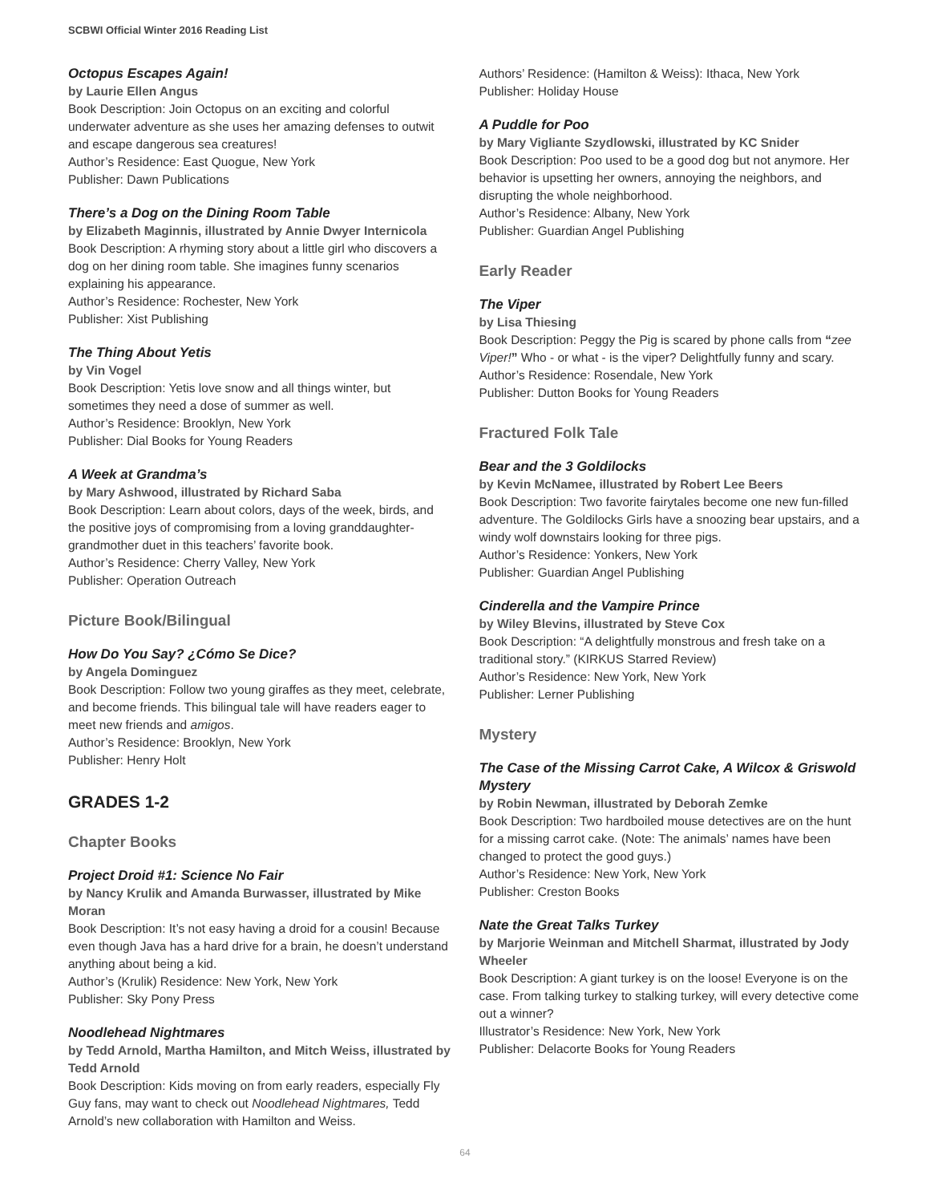SCBWI Official Winter 2016 Reading List
Octopus Escapes Again!
by Laurie Ellen Angus
Book Description: Join Octopus on an exciting and colorful underwater adventure as she uses her amazing defenses to outwit and escape dangerous sea creatures!
Author’s Residence: East Quogue, New York
Publisher: Dawn Publications
There’s a Dog on the Dining Room Table
by Elizabeth Maginnis, illustrated by Annie Dwyer Internicola
Book Description: A rhyming story about a little girl who discovers a dog on her dining room table. She imagines funny scenarios explaining his appearance.
Author’s Residence: Rochester, New York
Publisher: Xist Publishing
The Thing About Yetis
by Vin Vogel
Book Description: Yetis love snow and all things winter, but sometimes they need a dose of summer as well.
Author’s Residence: Brooklyn, New York
Publisher: Dial Books for Young Readers
A Week at Grandma’s
by Mary Ashwood, illustrated by Richard Saba
Book Description: Learn about colors, days of the week, birds, and the positive joys of compromising from a loving granddaughter-grandmother duet in this teachers’ favorite book.
Author’s Residence: Cherry Valley, New York
Publisher: Operation Outreach
Picture Book/Bilingual
How Do You Say? ¿Cómo Se Dice?
by Angela Dominguez
Book Description: Follow two young giraffes as they meet, celebrate, and become friends. This bilingual tale will have readers eager to meet new friends and amigos.
Author’s Residence: Brooklyn, New York
Publisher: Henry Holt
GRADES 1-2
Chapter Books
Project Droid #1: Science No Fair
by Nancy Krulik and Amanda Burwasser, illustrated by Mike Moran
Book Description: It’s not easy having a droid for a cousin! Because even though Java has a hard drive for a brain, he doesn’t understand anything about being a kid.
Author’s (Krulik) Residence: New York, New York
Publisher: Sky Pony Press
Noodlehead Nightmares
by Tedd Arnold, Martha Hamilton, and Mitch Weiss, illustrated by Tedd Arnold
Book Description: Kids moving on from early readers, especially Fly Guy fans, may want to check out Noodlehead Nightmares, Tedd Arnold’s new collaboration with Hamilton and Weiss.
Authors’ Residence: (Hamilton & Weiss): Ithaca, New York
Publisher: Holiday House
A Puddle for Poo
by Mary Vigliante Szydlowski, illustrated by KC Snider
Book Description: Poo used to be a good dog but not anymore. Her behavior is upsetting her owners, annoying the neighbors, and disrupting the whole neighborhood.
Author’s Residence: Albany, New York
Publisher: Guardian Angel Publishing
Early Reader
The Viper
by Lisa Thiesing
Book Description: Peggy the Pig is scared by phone calls from “zee Viper!” Who - or what - is the viper? Delightfully funny and scary.
Author’s Residence: Rosendale, New York
Publisher: Dutton Books for Young Readers
Fractured Folk Tale
Bear and the 3 Goldilocks
by Kevin McNamee, illustrated by Robert Lee Beers
Book Description: Two favorite fairytales become one new fun-filled adventure. The Goldilocks Girls have a snoozing bear upstairs, and a windy wolf downstairs looking for three pigs.
Author’s Residence: Yonkers, New York
Publisher: Guardian Angel Publishing
Cinderella and the Vampire Prince
by Wiley Blevins, illustrated by Steve Cox
Book Description: “A delightfully monstrous and fresh take on a traditional story.” (KIRKUS Starred Review)
Author’s Residence: New York, New York
Publisher: Lerner Publishing
Mystery
The Case of the Missing Carrot Cake, A Wilcox & Griswold Mystery
by Robin Newman, illustrated by Deborah Zemke
Book Description: Two hardboiled mouse detectives are on the hunt for a missing carrot cake. (Note: The animals’ names have been changed to protect the good guys.)
Author’s Residence: New York, New York
Publisher: Creston Books
Nate the Great Talks Turkey
by Marjorie Weinman and Mitchell Sharmat, illustrated by Jody Wheeler
Book Description: A giant turkey is on the loose! Everyone is on the case. From talking turkey to stalking turkey, will every detective come out a winner?
Illustrator’s Residence: New York, New York
Publisher: Delacorte Books for Young Readers
64